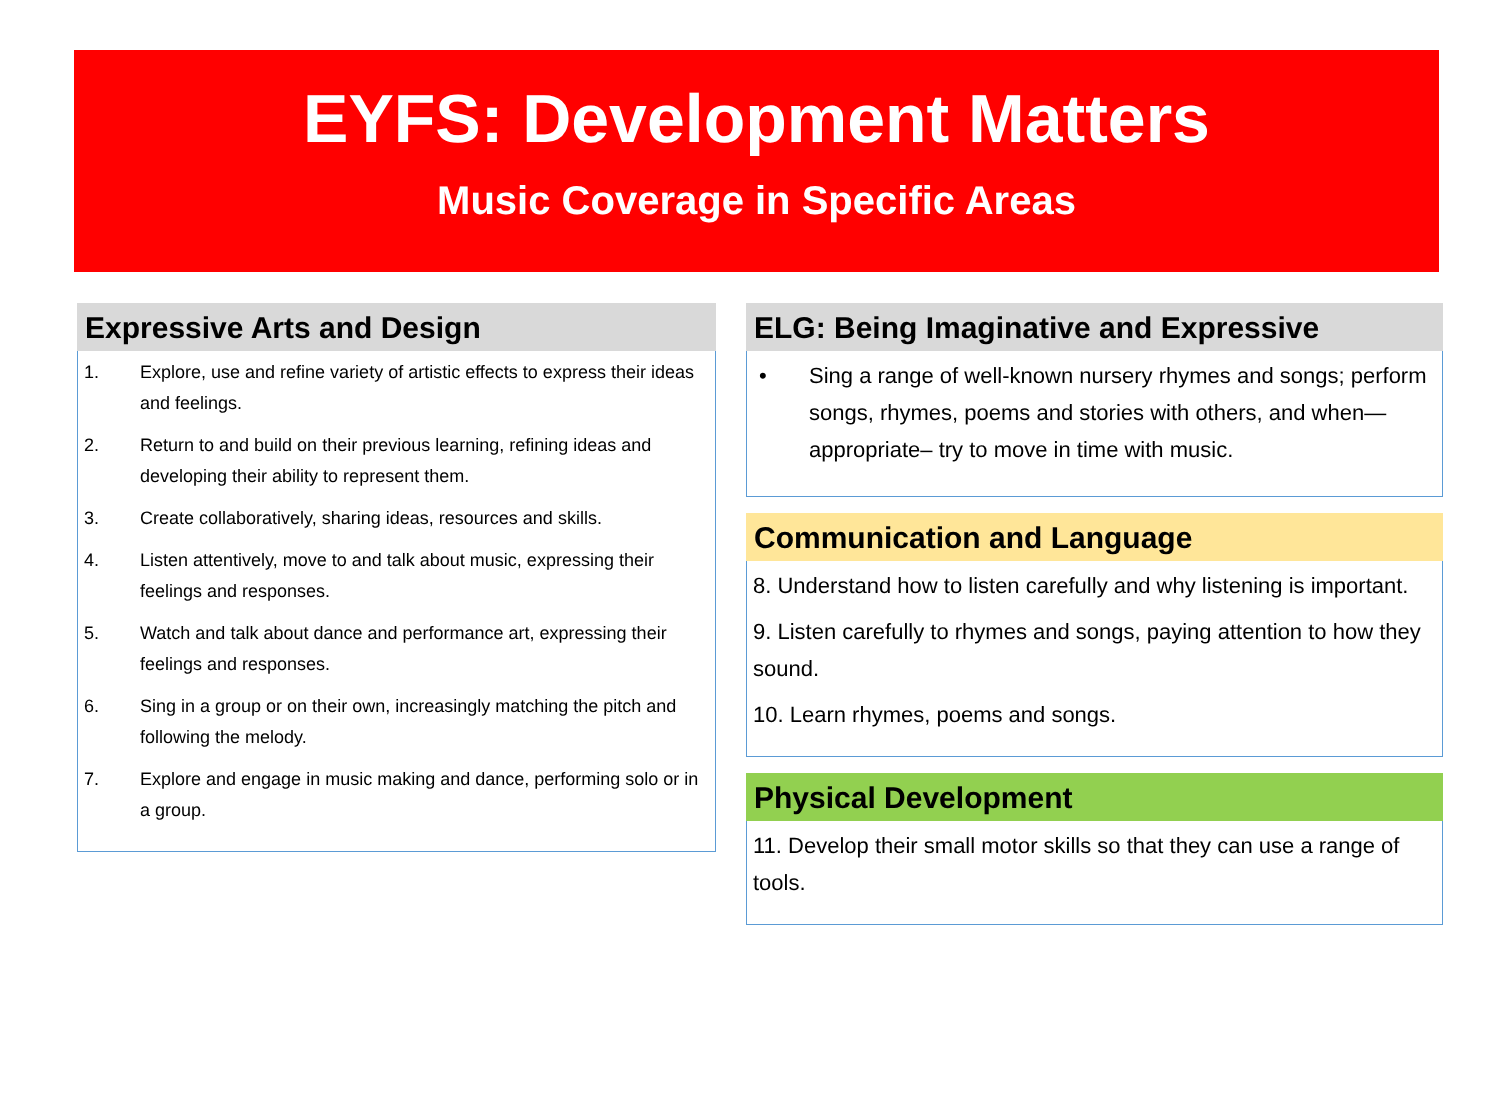EYFS: Development Matters
Music Coverage in Specific Areas
Expressive Arts and Design
1. Explore, use and refine variety of artistic effects to express their ideas and feelings.
2. Return to and build on their previous learning, refining ideas and developing their ability to represent them.
3. Create collaboratively, sharing ideas, resources and skills.
4. Listen attentively, move to and talk about music, expressing their feelings and responses.
5. Watch and talk about dance and performance art, expressing their feelings and responses.
6. Sing in a group or on their own, increasingly matching the pitch and following the melody.
7. Explore and engage in music making and dance, performing solo or in a group.
ELG: Being Imaginative and Expressive
• Sing a range of well-known nursery rhymes and songs; perform songs, rhymes, poems and stories with others, and when—appropriate– try to move in time with music.
Communication and Language
8. Understand how to listen carefully and why listening is important.
9. Listen carefully to rhymes and songs, paying attention to how they sound.
10. Learn rhymes, poems and songs.
Physical Development
11. Develop their small motor skills so that they can use a range of tools.